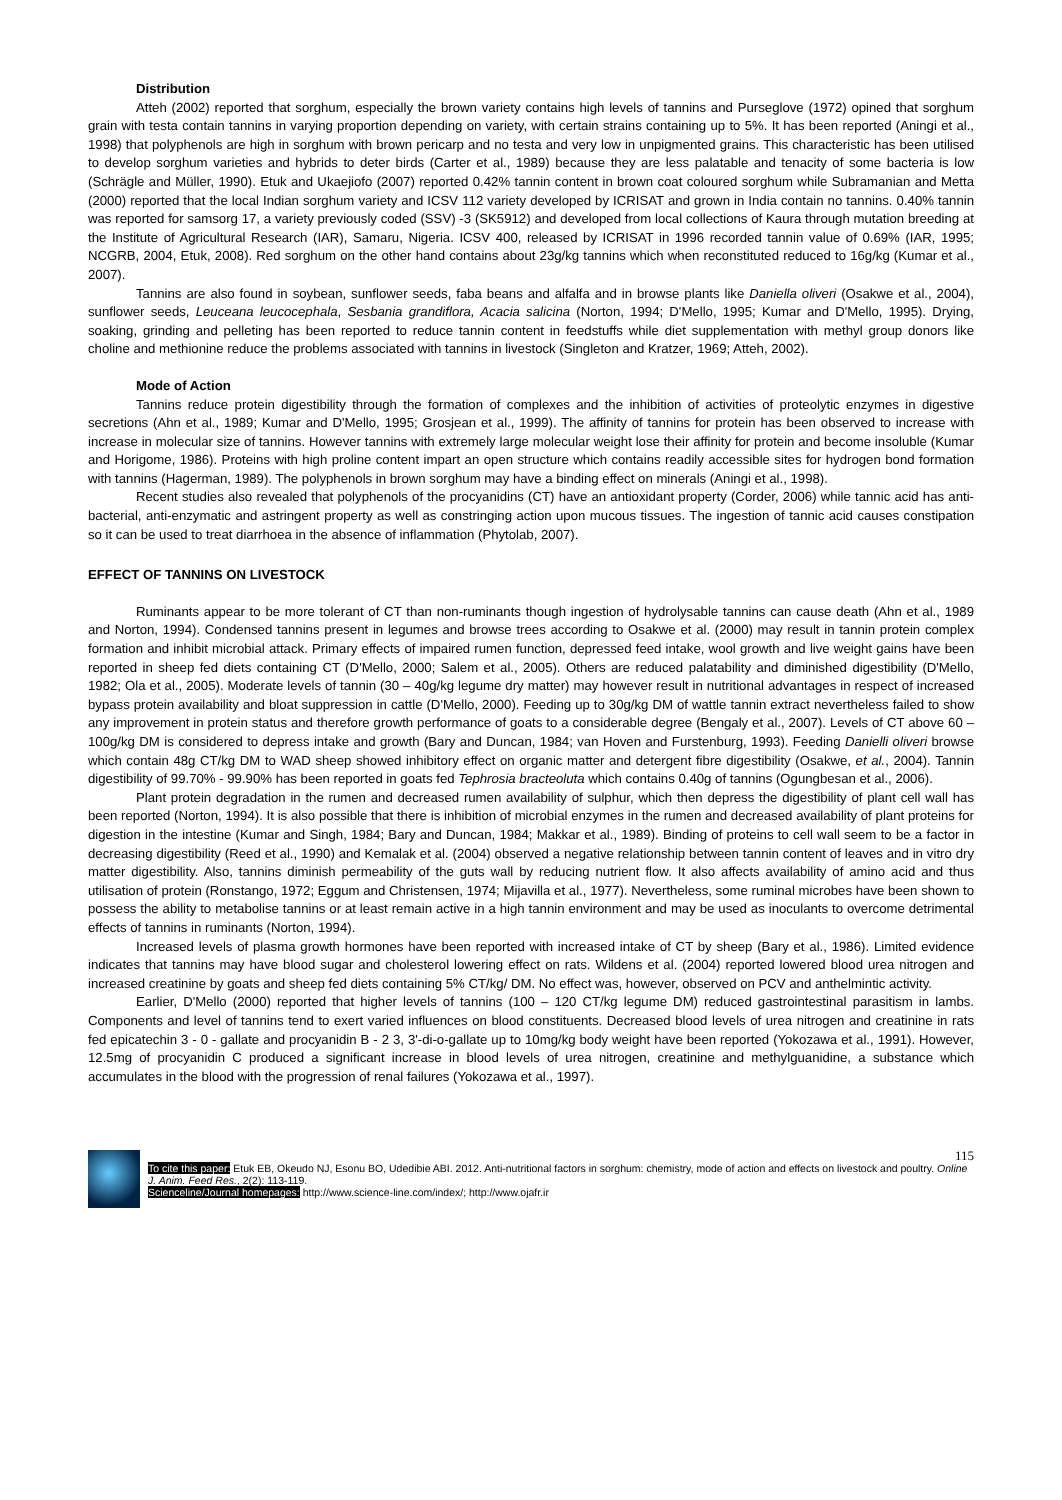Distribution
Atteh (2002) reported that sorghum, especially the brown variety contains high levels of tannins and Purseglove (1972) opined that sorghum grain with testa contain tannins in varying proportion depending on variety, with certain strains containing up to 5%. It has been reported (Aningi et al., 1998) that polyphenols are high in sorghum with brown pericarp and no testa and very low in unpigmented grains. This characteristic has been utilised to develop sorghum varieties and hybrids to deter birds (Carter et al., 1989) because they are less palatable and tenacity of some bacteria is low (Schrägle and Müller, 1990). Etuk and Ukaejiofo (2007) reported 0.42% tannin content in brown coat coloured sorghum while Subramanian and Metta (2000) reported that the local Indian sorghum variety and ICSV 112 variety developed by ICRISAT and grown in India contain no tannins. 0.40% tannin was reported for samsorg 17, a variety previously coded (SSV) -3 (SK5912) and developed from local collections of Kaura through mutation breeding at the Institute of Agricultural Research (IAR), Samaru, Nigeria. ICSV 400, released by ICRISAT in 1996 recorded tannin value of 0.69% (IAR, 1995; NCGRB, 2004, Etuk, 2008). Red sorghum on the other hand contains about 23g/kg tannins which when reconstituted reduced to 16g/kg (Kumar et al., 2007).
Tannins are also found in soybean, sunflower seeds, faba beans and alfalfa and in browse plants like Daniella oliveri (Osakwe et al., 2004), sunflower seeds, Leuceana leucocephala, Sesbania grandiflora, Acacia salicina (Norton, 1994; D'Mello, 1995; Kumar and D'Mello, 1995). Drying, soaking, grinding and pelleting has been reported to reduce tannin content in feedstuffs while diet supplementation with methyl group donors like choline and methionine reduce the problems associated with tannins in livestock (Singleton and Kratzer, 1969; Atteh, 2002).
Mode of Action
Tannins reduce protein digestibility through the formation of complexes and the inhibition of activities of proteolytic enzymes in digestive secretions (Ahn et al., 1989; Kumar and D'Mello, 1995; Grosjean et al., 1999). The affinity of tannins for protein has been observed to increase with increase in molecular size of tannins. However tannins with extremely large molecular weight lose their affinity for protein and become insoluble (Kumar and Horigome, 1986). Proteins with high proline content impart an open structure which contains readily accessible sites for hydrogen bond formation with tannins (Hagerman, 1989). The polyphenols in brown sorghum may have a binding effect on minerals (Aningi et al., 1998).
Recent studies also revealed that polyphenols of the procyanidins (CT) have an antioxidant property (Corder, 2006) while tannic acid has anti-bacterial, anti-enzymatic and astringent property as well as constringing action upon mucous tissues. The ingestion of tannic acid causes constipation so it can be used to treat diarrhoea in the absence of inflammation (Phytolab, 2007).
EFFECT OF TANNINS ON LIVESTOCK
Ruminants appear to be more tolerant of CT than non-ruminants though ingestion of hydrolysable tannins can cause death (Ahn et al., 1989 and Norton, 1994). Condensed tannins present in legumes and browse trees according to Osakwe et al. (2000) may result in tannin protein complex formation and inhibit microbial attack. Primary effects of impaired rumen function, depressed feed intake, wool growth and live weight gains have been reported in sheep fed diets containing CT (D'Mello, 2000; Salem et al., 2005). Others are reduced palatability and diminished digestibility (D'Mello, 1982; Ola et al., 2005). Moderate levels of tannin (30 – 40g/kg legume dry matter) may however result in nutritional advantages in respect of increased bypass protein availability and bloat suppression in cattle (D'Mello, 2000). Feeding up to 30g/kg DM of wattle tannin extract nevertheless failed to show any improvement in protein status and therefore growth performance of goats to a considerable degree (Bengaly et al., 2007). Levels of CT above 60 – 100g/kg DM is considered to depress intake and growth (Bary and Duncan, 1984; van Hoven and Furstenburg, 1993). Feeding Danielli oliveri browse which contain 48g CT/kg DM to WAD sheep showed inhibitory effect on organic matter and detergent fibre digestibility (Osakwe, et al., 2004). Tannin digestibility of 99.70% - 99.90% has been reported in goats fed Tephrosia bracteoluta which contains 0.40g of tannins (Ogungbesan et al., 2006).
Plant protein degradation in the rumen and decreased rumen availability of sulphur, which then depress the digestibility of plant cell wall has been reported (Norton, 1994). It is also possible that there is inhibition of microbial enzymes in the rumen and decreased availability of plant proteins for digestion in the intestine (Kumar and Singh, 1984; Bary and Duncan, 1984; Makkar et al., 1989). Binding of proteins to cell wall seem to be a factor in decreasing digestibility (Reed et al., 1990) and Kemalak et al. (2004) observed a negative relationship between tannin content of leaves and in vitro dry matter digestibility. Also, tannins diminish permeability of the guts wall by reducing nutrient flow. It also affects availability of amino acid and thus utilisation of protein (Ronstango, 1972; Eggum and Christensen, 1974; Mijavilla et al., 1977). Nevertheless, some ruminal microbes have been shown to possess the ability to metabolise tannins or at least remain active in a high tannin environment and may be used as inoculants to overcome detrimental effects of tannins in ruminants (Norton, 1994).
Increased levels of plasma growth hormones have been reported with increased intake of CT by sheep (Bary et al., 1986). Limited evidence indicates that tannins may have blood sugar and cholesterol lowering effect on rats. Wildens et al. (2004) reported lowered blood urea nitrogen and increased creatinine by goats and sheep fed diets containing 5% CT/kg/ DM. No effect was, however, observed on PCV and anthelmintic activity.
Earlier, D'Mello (2000) reported that higher levels of tannins (100 – 120 CT/kg legume DM) reduced gastrointestinal parasitism in lambs. Components and level of tannins tend to exert varied influences on blood constituents. Decreased blood levels of urea nitrogen and creatinine in rats fed epicatechin 3 - 0 - gallate and procyanidin B - 2 3, 3'-di-o-gallate up to 10mg/kg body weight have been reported (Yokozawa et al., 1991). However, 12.5mg of procyanidin C produced a significant increase in blood levels of urea nitrogen, creatinine and methylguanidine, a substance which accumulates in the blood with the progression of renal failures (Yokozawa et al., 1997).
115
To cite this paper: Etuk EB, Okeudo NJ, Esonu BO, Udedibie ABI. 2012. Anti-nutritional factors in sorghum: chemistry, mode of action and effects on livestock and poultry. Online J. Anim. Feed Res., 2(2): 113-119.
Scienceline/Journal homepages: http://www.science-line.com/index/; http://www.ojafr.ir